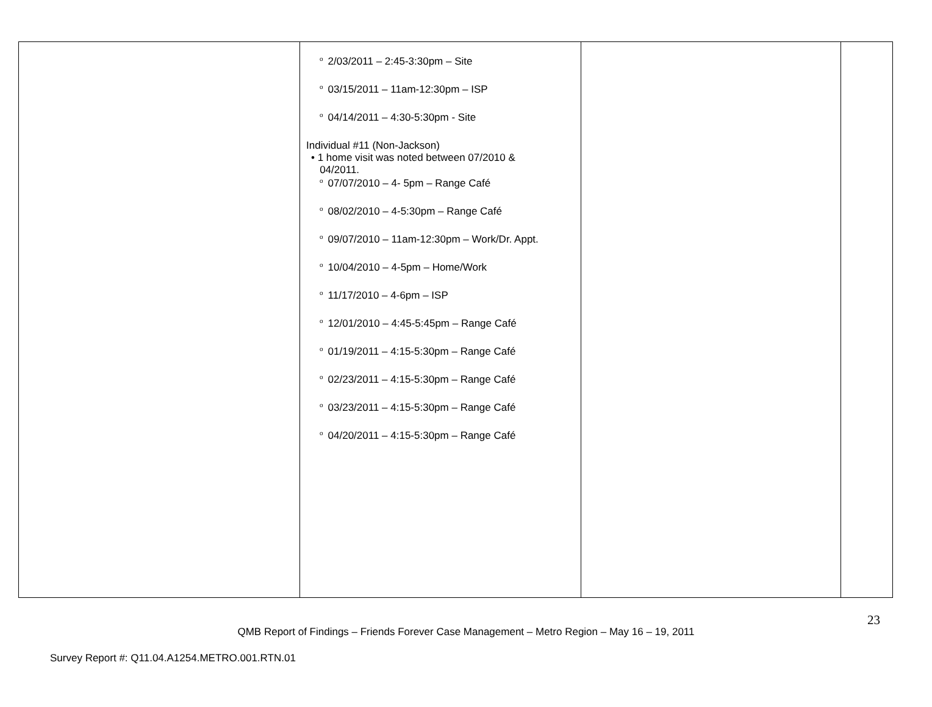| | o 2/03/2011 – 2:45-3:30pm – Site o 03/15/2011 – 11am-12:30pm – ISP o 04/14/2011 – 4:30-5:30pm - Site Individual #11 (Non-Jackson) • 1 home visit was noted between 07/2010 & 04/2011. o 07/07/2010 – 4- 5pm – Range Café o 08/02/2010 – 4-5:30pm – Range Café o 09/07/2010 – 11am-12:30pm – Work/Dr. Appt. o 10/04/2010 – 4-5pm – Home/Work o 11/17/2010 – 4-6pm – ISP o 12/01/2010 – 4:45-5:45pm – Range Café o 01/19/2011 – 4:15-5:30pm – Range Café o 02/23/2011 – 4:15-5:30pm – Range Café o 03/23/2011 – 4:15-5:30pm – Range Café o 04/20/2011 – 4:15-5:30pm – Range Café | | |
23
QMB Report of Findings – Friends Forever Case Management – Metro Region – May 16 – 19, 2011
Survey Report #: Q11.04.A1254.METRO.001.RTN.01